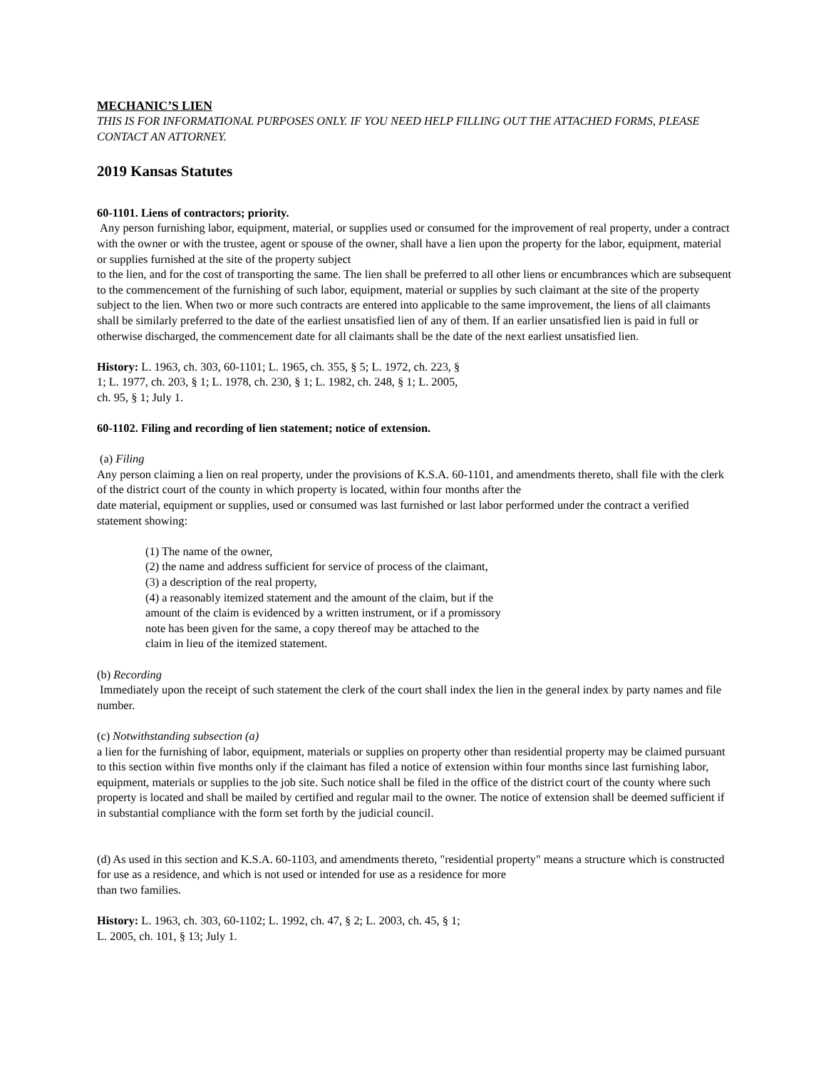MECHANIC’S LIEN
THIS IS FOR INFORMATIONAL PURPOSES ONLY. IF YOU NEED HELP FILLING OUT THE ATTACHED FORMS, PLEASE CONTACT AN ATTORNEY.
2019 Kansas Statutes
60-1101. Liens of contractors; priority.
Any person furnishing labor, equipment, material, or supplies used or consumed for the improvement of real property, under a contract with the owner or with the trustee, agent or spouse of the owner, shall have a lien upon the property for the labor, equipment, material or supplies furnished at the site of the property subject
to the lien, and for the cost of transporting the same. The lien shall be preferred to all other liens or encumbrances which are subsequent to the commencement of the furnishing of such labor, equipment, material or supplies by such claimant at the site of the property subject to the lien. When two or more such contracts are entered into applicable to the same improvement, the liens of all claimants shall be similarly preferred to the date of the earliest unsatisfied lien of any of them. If an earlier unsatisfied lien is paid in full or otherwise discharged, the commencement date for all claimants shall be the date of the next earliest unsatisfied lien.
History: L. 1963, ch. 303, 60-1101; L. 1965, ch. 355, § 5; L. 1972, ch. 223, §
1; L. 1977, ch. 203, § 1; L. 1978, ch. 230, § 1; L. 1982, ch. 248, § 1; L. 2005,
ch. 95, § 1; July 1.
60-1102. Filing and recording of lien statement; notice of extension.
(a) Filing
Any person claiming a lien on real property, under the provisions of K.S.A. 60-1101, and amendments thereto, shall file with the clerk of the district court of the county in which property is located, within four months after the
date material, equipment or supplies, used or consumed was last furnished or last labor performed under the contract a verified statement showing:
(1) The name of the owner,
(2) the name and address sufficient for service of process of the claimant,
(3) a description of the real property,
(4) a reasonably itemized statement and the amount of the claim, but if the
amount of the claim is evidenced by a written instrument, or if a promissory
note has been given for the same, a copy thereof may be attached to the
claim in lieu of the itemized statement.
(b) Recording
Immediately upon the receipt of such statement the clerk of the court shall index the lien in the general index by party names and file number.
(c) Notwithstanding subsection (a)
a lien for the furnishing of labor, equipment, materials or supplies on property other than residential property may be claimed pursuant to this section within five months only if the claimant has filed a notice of extension within four months since last furnishing labor, equipment, materials or supplies to the job site. Such notice shall be filed in the office of the district court of the county where such property is located and shall be mailed by certified and regular mail to the owner. The notice of extension shall be deemed sufficient if in substantial compliance with the form set forth by the judicial council.
(d) As used in this section and K.S.A. 60-1103, and amendments thereto, "residential property" means a structure which is constructed for use as a residence, and which is not used or intended for use as a residence for more
than two families.
History: L. 1963, ch. 303, 60-1102; L. 1992, ch. 47, § 2; L. 2003, ch. 45, § 1;
L. 2005, ch. 101, § 13; July 1.